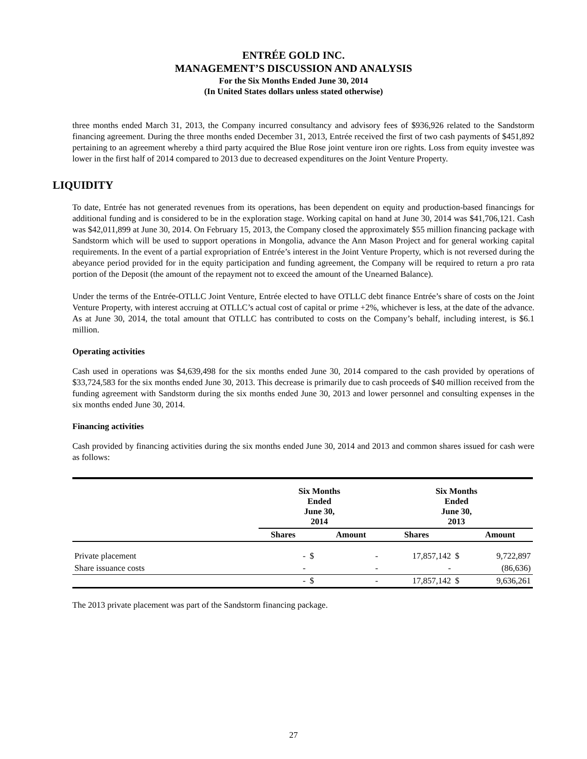ENTRÉE GOLD INC.
MANAGEMENT’S DISCUSSION AND ANALYSIS
For the Six Months Ended June 30, 2014
(In United States dollars unless stated otherwise)
three months ended March 31, 2013, the Company incurred consultancy and advisory fees of $936,926 related to the Sandstorm financing agreement. During the three months ended December 31, 2013, Entrée received the first of two cash payments of $451,892 pertaining to an agreement whereby a third party acquired the Blue Rose joint venture iron ore rights. Loss from equity investee was lower in the first half of 2014 compared to 2013 due to decreased expenditures on the Joint Venture Property.
LIQUIDITY
To date, Entrée has not generated revenues from its operations, has been dependent on equity and production-based financings for additional funding and is considered to be in the exploration stage. Working capital on hand at June 30, 2014 was $41,706,121. Cash was $42,011,899 at June 30, 2014. On February 15, 2013, the Company closed the approximately $55 million financing package with Sandstorm which will be used to support operations in Mongolia, advance the Ann Mason Project and for general working capital requirements. In the event of a partial expropriation of Entrée’s interest in the Joint Venture Property, which is not reversed during the abeyance period provided for in the equity participation and funding agreement, the Company will be required to return a pro rata portion of the Deposit (the amount of the repayment not to exceed the amount of the Unearned Balance).
Under the terms of the Entrée-OTLLC Joint Venture, Entrée elected to have OTLLC debt finance Entrée’s share of costs on the Joint Venture Property, with interest accruing at OTLLC’s actual cost of capital or prime +2%, whichever is less, at the date of the advance. As at June 30, 2014, the total amount that OTLLC has contributed to costs on the Company’s behalf, including interest, is $6.1 million.
Operating activities
Cash used in operations was $4,639,498 for the six months ended June 30, 2014 compared to the cash provided by operations of $33,724,583 for the six months ended June 30, 2013. This decrease is primarily due to cash proceeds of $40 million received from the funding agreement with Sandstorm during the six months ended June 30, 2013 and lower personnel and consulting expenses in the six months ended June 30, 2014.
Financing activities
Cash provided by financing activities during the six months ended June 30, 2014 and 2013 and common shares issued for cash were as follows:
| | Six Months Ended June 30, 2014 | | | Six Months Ended June 30, 2013 | | |
| --- | --- | --- | --- | --- | --- | --- |
| | Shares | | Amount | Shares | | Amount |
| Private placement | - | $ | - | 17,857,142 | $ | 9,722,897 |
| Share issuance costs | - | | - | - | | (86,636) |
| | - | $ | - | 17,857,142 | $ | 9,636,261 |
The 2013 private placement was part of the Sandstorm financing package.
27